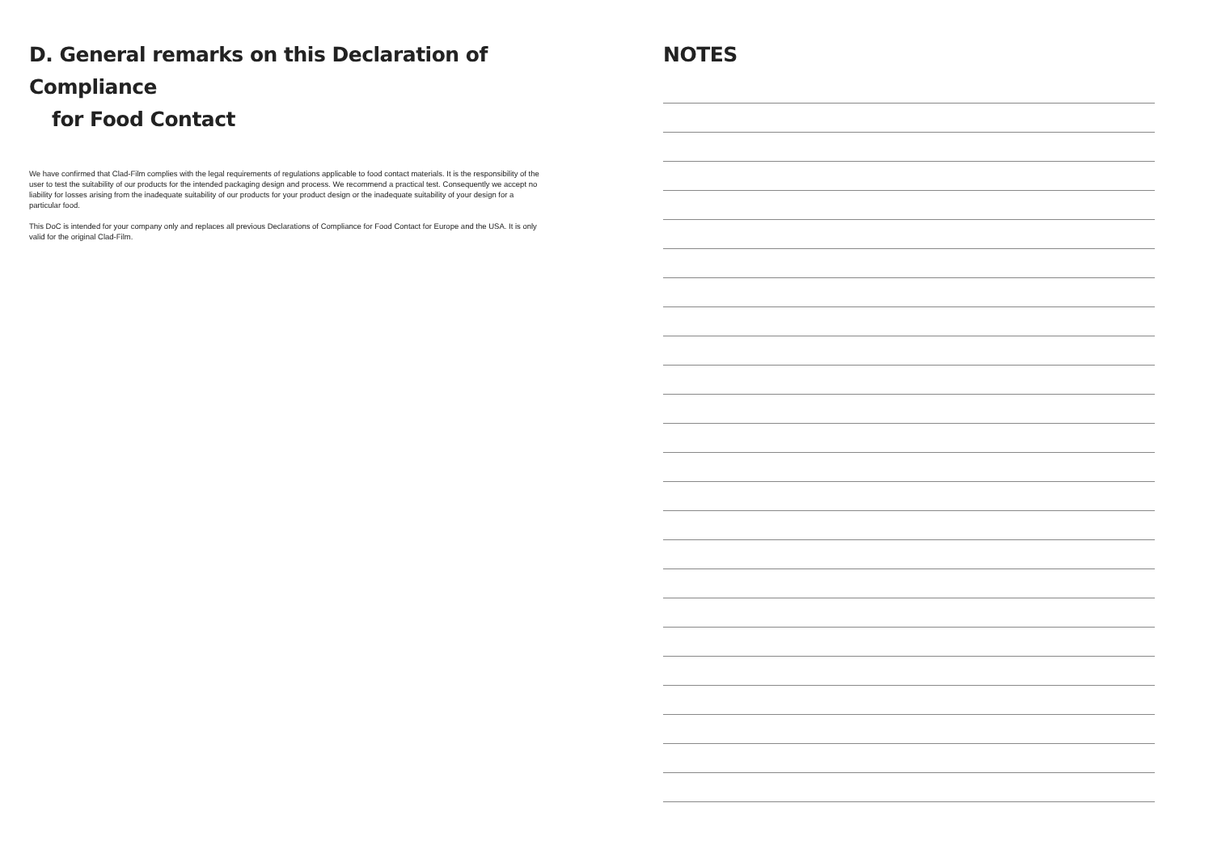D. General remarks on this Declaration of Compliance
for Food Contact
We have confirmed that Clad-Film complies with the legal requirements of regulations applicable to food contact materials. It is the responsibility of the user to test the suitability of our products for the intended packaging design and process. We recommend a practical test. Consequently we accept no liability for losses arising from the inadequate suitability of our products for your product design or the inadequate suitability of your design for a particular food.
This DoC is intended for your company only and replaces all previous Declarations of Compliance for Food Contact for Europe and the USA. It is only valid for the original Clad-Film.
NOTES